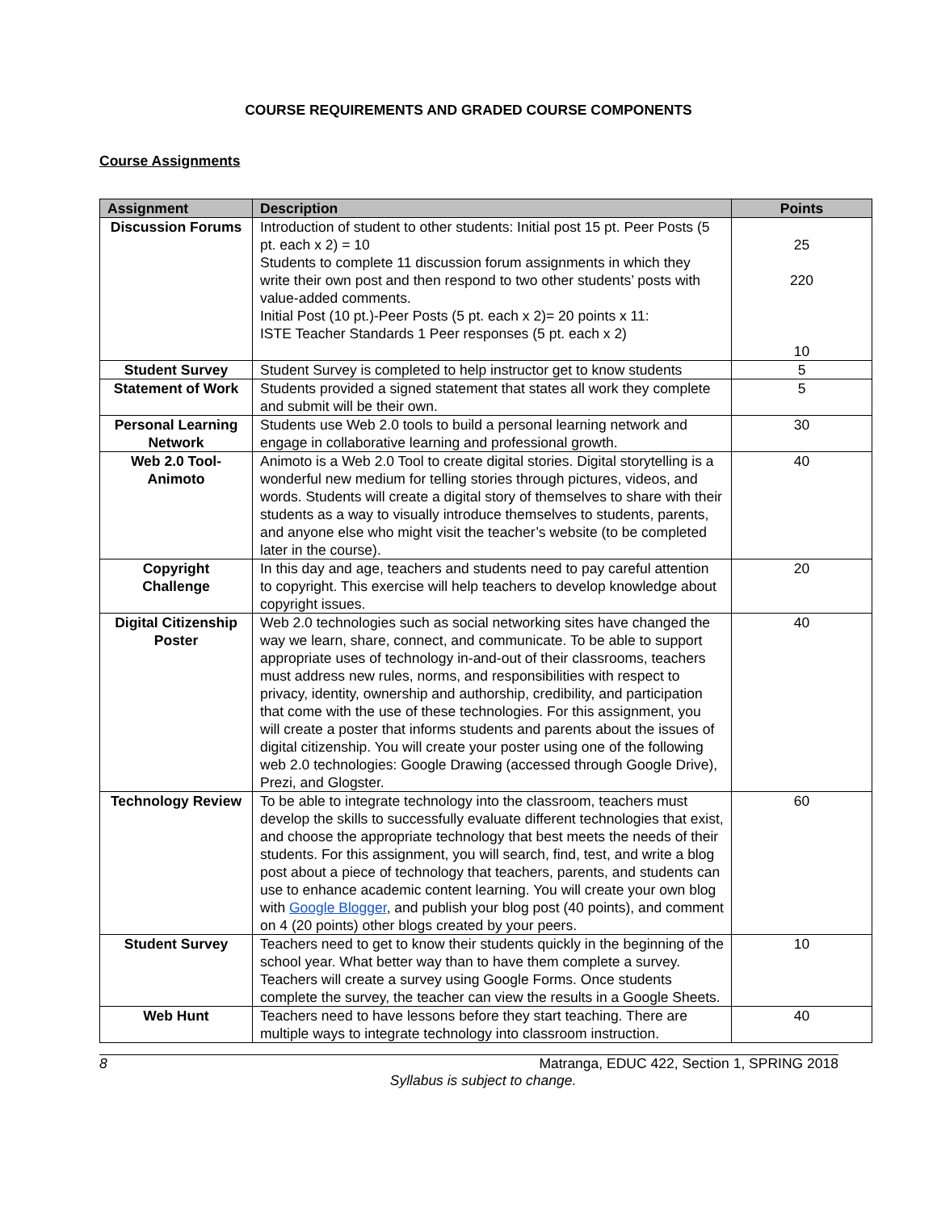COURSE REQUIREMENTS AND GRADED COURSE COMPONENTS
Course Assignments
| Assignment | Description | Points |
| --- | --- | --- |
| Discussion Forums | Introduction of student to other students: Initial post 15 pt. Peer Posts (5 pt. each x 2) = 10 Students to complete 11 discussion forum assignments in which they write their own post and then respond to two other students’ posts with value-added comments. Initial Post (10 pt.)-Peer Posts (5 pt. each x 2)= 20 points x 11: ISTE Teacher Standards 1 Peer responses (5 pt. each x 2) | 25 220 10 |
| Student Survey | Student Survey is completed to help instructor get to know students | 5 |
| Statement of Work | Students provided a signed statement that states all work they complete and submit will be their own. | 5 |
| Personal Learning Network | Students use Web 2.0 tools to build a personal learning network and engage in collaborative learning and professional growth. | 30 |
| Web 2.0 Tool- Animoto | Animoto is a Web 2.0 Tool to create digital stories. Digital storytelling is a wonderful new medium for telling stories through pictures, videos, and words. Students will create a digital story of themselves to share with their students as a way to visually introduce themselves to students, parents, and anyone else who might visit the teacher’s website (to be completed later in the course). | 40 |
| Copyright Challenge | In this day and age, teachers and students need to pay careful attention to copyright. This exercise will help teachers to develop knowledge about copyright issues. | 20 |
| Digital Citizenship Poster | Web 2.0 technologies such as social networking sites have changed the way we learn, share, connect, and communicate. To be able to support appropriate uses of technology in-and-out of their classrooms, teachers must address new rules, norms, and responsibilities with respect to privacy, identity, ownership and authorship, credibility, and participation that come with the use of these technologies. For this assignment, you will create a poster that informs students and parents about the issues of digital citizenship. You will create your poster using one of the following web 2.0 technologies: Google Drawing (accessed through Google Drive), Prezi, and Glogster. | 40 |
| Technology Review | To be able to integrate technology into the classroom, teachers must develop the skills to successfully evaluate different technologies that exist, and choose the appropriate technology that best meets the needs of their students. For this assignment, you will search, find, test, and write a blog post about a piece of technology that teachers, parents, and students can use to enhance academic content learning. You will create your own blog with Google Blogger , and publish your blog post (40 points), and comment on 4 (20 points) other blogs created by your peers. | 60 |
| Student Survey | Teachers need to get to know their students quickly in the beginning of the school year. What better way than to have them complete a survey. Teachers will create a survey using Google Forms. Once students complete the survey, the teacher can view the results in a Google Sheets. | 10 |
| Web Hunt | Teachers need to have lessons before they start teaching. There are multiple ways to integrate technology into classroom instruction. | 40 |
8 Matranga, EDUC 422, Section 1, SPRING 2018
Syllabus is subject to change.